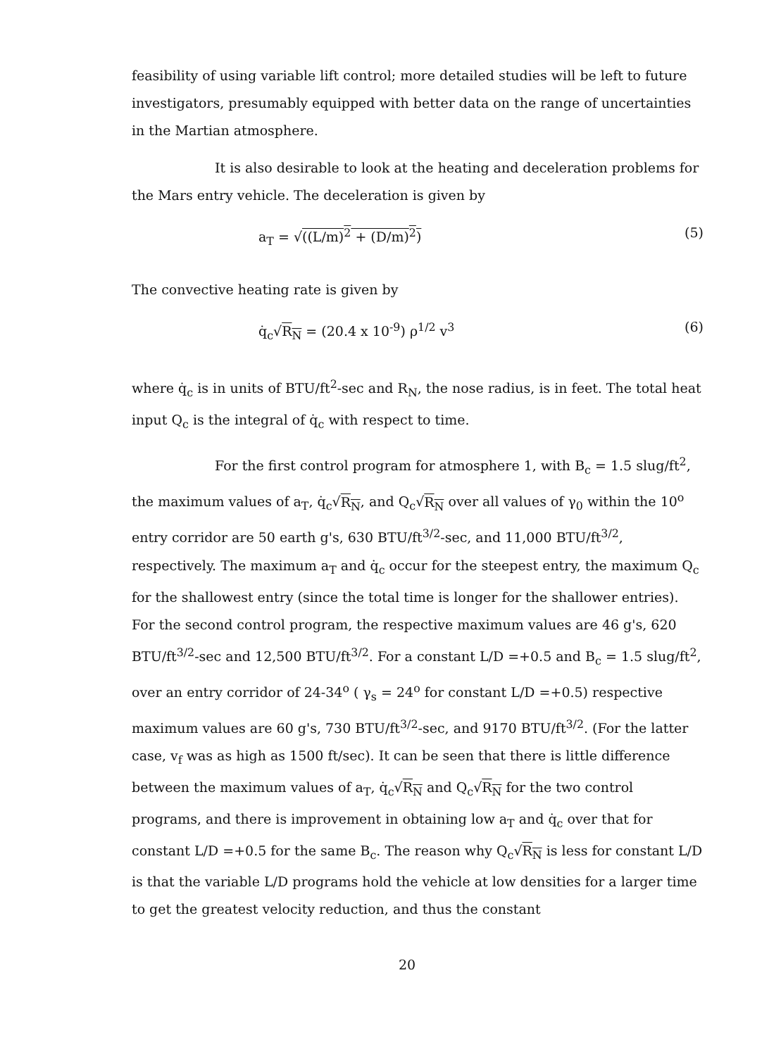feasibility of using variable lift control; more detailed studies will be left to future investigators, presumably equipped with better data on the range of uncertainties in the Martian atmosphere.
It is also desirable to look at the heating and deceleration problems for the Mars entry vehicle. The deceleration is given by
a<sub>T</sub> = √((L/m)<sup>2</sup> + (D/m)<sup>2</sup>) (5)
The convective heating rate is given by
q̇<sub>c</sub>√R<sub>N</sub> = (20.4 x 10<sup>-9</sup>) ρ<sup>1/2</sup> v<sup>3</sup> (6)
where q̇<sub>c</sub> is in units of BTU/ft<sup>2</sup>-sec and R<sub>N</sub>, the nose radius, is in feet. The total heat input Q<sub>c</sub> is the integral of q̇<sub>c</sub> with respect to time.
For the first control program for atmosphere 1, with B<sub>c</sub> = 1.5 slug/ft<sup>2</sup>, the maximum values of a<sub>T</sub>, q̇<sub>c</sub>√R<sub>N</sub>, and Q<sub>c</sub>√R<sub>N</sub> over all values of γ<sub>0</sub> within the 10<sup>o</sup> entry corridor are 50 earth g's, 630 BTU/ft<sup>3/2</sup>-sec, and 11,000 BTU/ft<sup>3/2</sup>, respectively. The maximum a<sub>T</sub> and q̇<sub>c</sub> occur for the steepest entry, the maximum Q<sub>c</sub> for the shallowest entry (since the total time is longer for the shallower entries). For the second control program, the respective maximum values are 46 g's, 620 BTU/ft<sup>3/2</sup>-sec and 12,500 BTU/ft<sup>3/2</sup>. For a constant L/D =+0.5 and B<sub>c</sub> = 1.5 slug/ft<sup>2</sup>, over an entry corridor of 24-34<sup>o</sup> ( γ<sub>s</sub> = 24<sup>o</sup> for constant L/D =+0.5) respective maximum values are 60 g's, 730 BTU/ft<sup>3/2</sup>-sec, and 9170 BTU/ft<sup>3/2</sup>. (For the latter case, v<sub>f</sub> was as high as 1500 ft/sec). It can be seen that there is little difference between the maximum values of a<sub>T</sub>, q̇<sub>c</sub>√R<sub>N</sub> and Q<sub>c</sub>√R<sub>N</sub> for the two control programs, and there is improvement in obtaining low a<sub>T</sub> and q̇<sub>c</sub> over that for constant L/D =+0.5 for the same B<sub>c</sub>. The reason why Q<sub>c</sub>√R<sub>N</sub> is less for constant L/D is that the variable L/D programs hold the vehicle at low densities for a larger time to get the greatest velocity reduction, and thus the constant
20